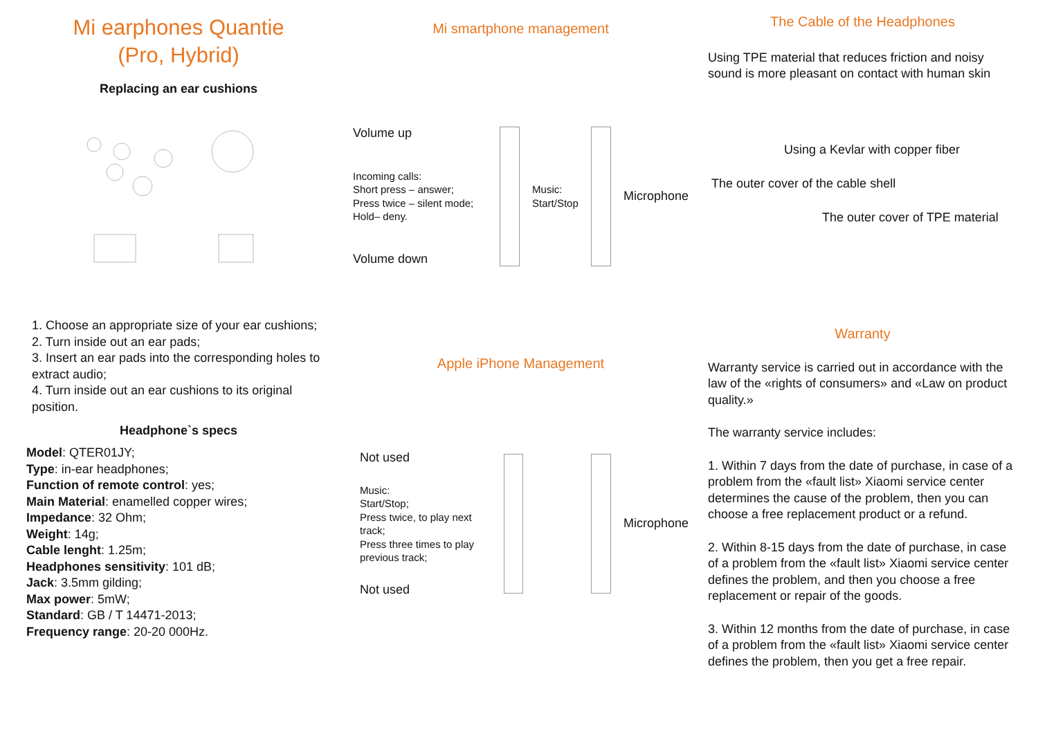Mi earphones Quantie
(Pro, Hybrid)
Replacing an ear cushions
1. Choose an appropriate size of your ear cushions;
2. Turn inside out an ear pads;
3. Insert an ear pads into the corresponding holes to extract audio;
4. Turn inside out an ear cushions to its original position.
Headphone`s specs
Model: QTER01JY;
Type: in-ear headphones;
Function of remote control: yes;
Main Material: enamelled copper wires;
Impedance: 32 Ohm;
Weight: 14g;
Cable lenght: 1.25m;
Headphones sensitivity: 101 dB;
Jack: 3.5mm gilding;
Max power: 5mW;
Standard: GB / T 14471-2013;
Frequency range: 20-20 000Hz.
Mi smartphone management
Volume up
Incoming calls:
Short press – answer;
Press twice – silent mode;
Hold– deny.
Volume down
Music:
Start/Stop
Microphone
Apple iPhone Management
Not used
Music:
Start/Stop;
Press twice, to play next track;
Press three times to play previous track;
Not used
Microphone
The Cable of the Headphones
Using TPE material that reduces friction and noisy sound is more pleasant on contact with human skin
Using a Kevlar with copper fiber
The outer cover of the cable shell
The outer cover of TPE material
Warranty
Warranty service is carried out in accordance with the law of the «rights of consumers» and «Law on product quality.»
The warranty service includes:
1. Within 7 days from the date of purchase, in case of a problem from the «fault list» Xiaomi service center determines the cause of the problem, then you can choose a free replacement product or a refund.
2. Within 8-15 days from the date of purchase, in case of a problem from the «fault list» Xiaomi service center defines the problem, and then you choose a free replacement or repair of the goods.
3. Within 12 months from the date of purchase, in case of a problem from the «fault list» Xiaomi service center defines the problem, then you get a free repair.